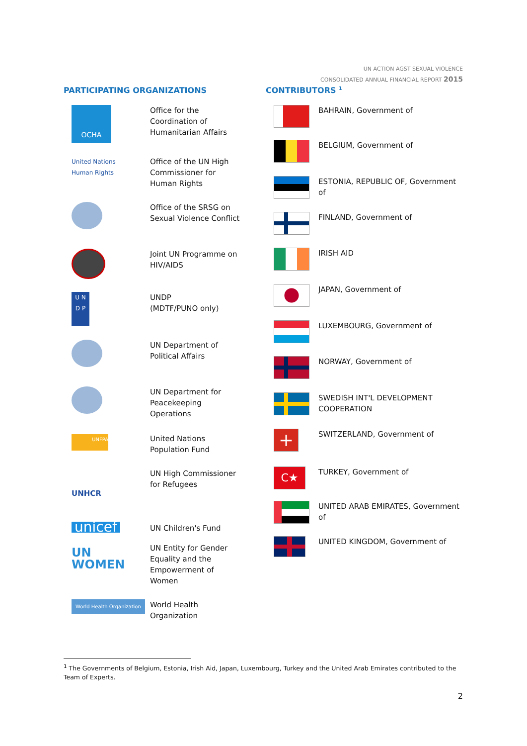UN ACTION AGST SEXUAL VIOLENCE
CONSOLIDATED ANNUAL FINANCIAL REPORT 2015
PARTICIPATING ORGANIZATIONS
OCHA
Office for the
Coordination of
Humanitarian Affairs
United Nations
Human Rights
Office of the UN High
Commissioner for
Human Rights
Office of the SRSG on
Sexual Violence Conflict
Joint UN Programme on
HIV/AIDS
U N
D P
UNDP
(MDTF/PUNO only)
UN Department of
Political Affairs
UN Department for
Peacekeeping
Operations
UNFPA
United Nations
Population Fund
UNHCR
UN High Commissioner
for Refugees
unicef
UN Children's Fund
UN
WOMEN
UN Entity for Gender
Equality and the
Empowerment of
Women
World Health Organization
World Health
Organization
CONTRIBUTORS <sup>1</sup>
BAHRAIN, Government of
BELGIUM, Government of
ESTONIA, REPUBLIC OF, Government of
FINLAND, Government of
IRISH AID
JAPAN, Government of
LUXEMBOURG, Government of
NORWAY, Government of
SWEDISH INT'L DEVELOPMENT
COOPERATION
+
SWITZERLAND, Government of
C★
TURKEY, Government of
UNITED ARAB EMIRATES, Government
of
UNITED KINGDOM, Government of
<sup>1</sup> The Governments of Belgium, Estonia, Irish Aid, Japan, Luxembourg, Turkey and the United Arab Emirates contributed to the Team of Experts.
2